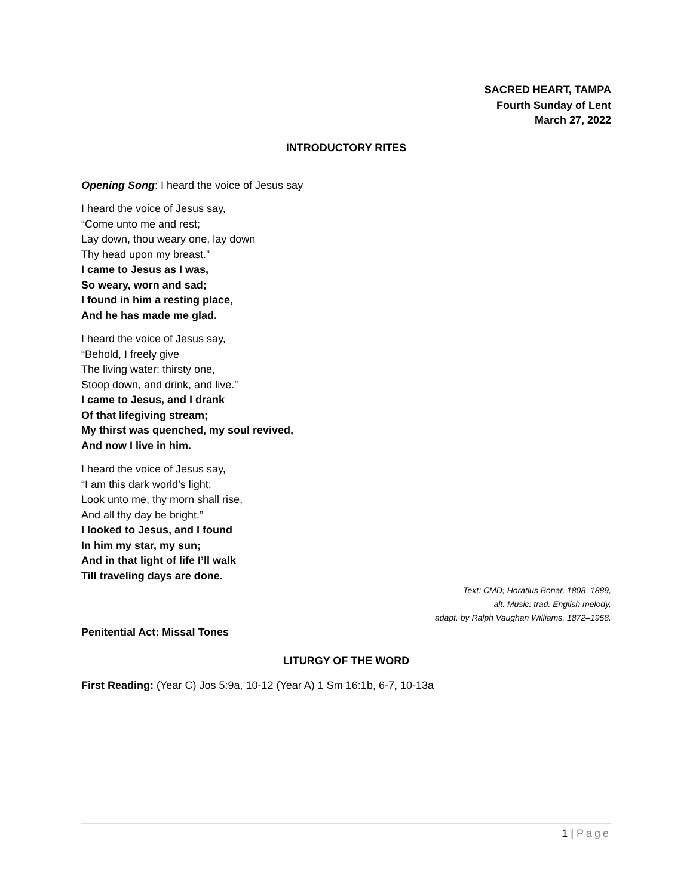SACRED HEART, TAMPA
Fourth Sunday of Lent
March 27, 2022
INTRODUCTORY RITES
Opening Song: I heard the voice of Jesus say
I heard the voice of Jesus say,
“Come unto me and rest;
Lay down, thou weary one, lay down
Thy head upon my breast.”
I came to Jesus as I was,
So weary, worn and sad;
I found in him a resting place,
And he has made me glad.
I heard the voice of Jesus say,
“Behold, I freely give
The living water; thirsty one,
Stoop down, and drink, and live.”
I came to Jesus, and I drank
Of that lifegiving stream;
My thirst was quenched, my soul revived,
And now I live in him.
I heard the voice of Jesus say,
“I am this dark world’s light;
Look unto me, thy morn shall rise,
And all thy day be bright.”
I looked to Jesus, and I found
In him my star, my sun;
And in that light of life I’ll walk
Till traveling days are done.
Text: CMD; Horatius Bonar, 1808–1889,
alt. Music: trad. English melody,
adapt. by Ralph Vaughan Williams, 1872–1958.
Penitential Act: Missal Tones
LITURGY OF THE WORD
First Reading: (Year C) Jos 5:9a, 10-12 (Year A) 1 Sm 16:1b, 6-7, 10-13a
1 | Page